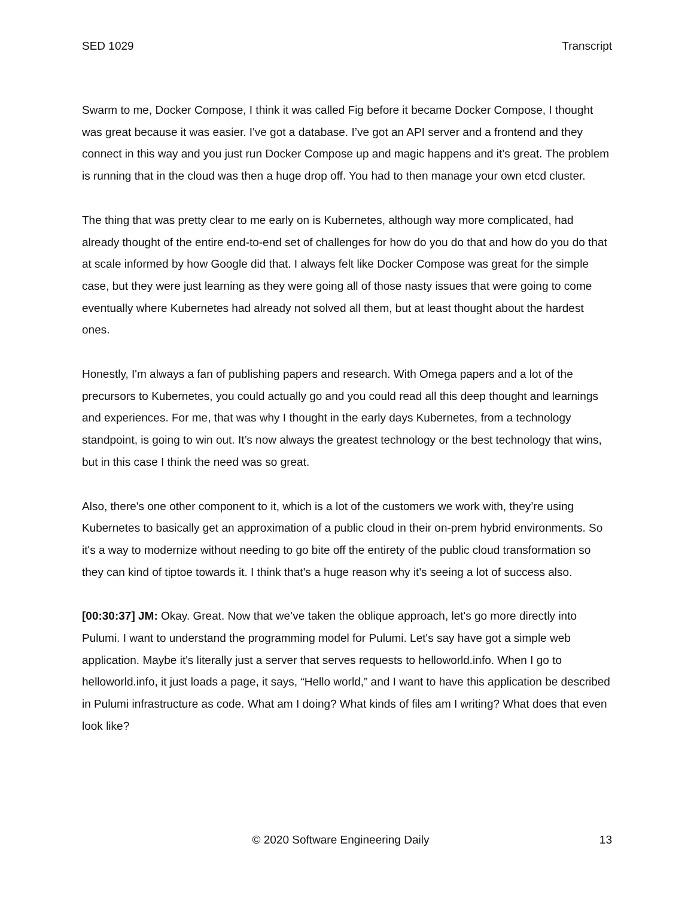SED 1029 Transcript
Swarm to me, Docker Compose, I think it was called Fig before it became Docker Compose, I thought was great because it was easier. I've got a database. I’ve got an API server and a frontend and they connect in this way and you just run Docker Compose up and magic happens and it’s great. The problem is running that in the cloud was then a huge drop off. You had to then manage your own etcd cluster.
The thing that was pretty clear to me early on is Kubernetes, although way more complicated, had already thought of the entire end-to-end set of challenges for how do you do that and how do you do that at scale informed by how Google did that. I always felt like Docker Compose was great for the simple case, but they were just learning as they were going all of those nasty issues that were going to come eventually where Kubernetes had already not solved all them, but at least thought about the hardest ones.
Honestly, I'm always a fan of publishing papers and research. With Omega papers and a lot of the precursors to Kubernetes, you could actually go and you could read all this deep thought and learnings and experiences. For me, that was why I thought in the early days Kubernetes, from a technology standpoint, is going to win out. It’s now always the greatest technology or the best technology that wins, but in this case I think the need was so great.
Also, there's one other component to it, which is a lot of the customers we work with, they’re using Kubernetes to basically get an approximation of a public cloud in their on-prem hybrid environments. So it's a way to modernize without needing to go bite off the entirety of the public cloud transformation so they can kind of tiptoe towards it. I think that's a huge reason why it's seeing a lot of success also.
[00:30:37] JM: Okay. Great. Now that we’ve taken the oblique approach, let's go more directly into Pulumi. I want to understand the programming model for Pulumi. Let's say have got a simple web application. Maybe it's literally just a server that serves requests to helloworld.info. When I go to helloworld.info, it just loads a page, it says, “Hello world,” and I want to have this application be described in Pulumi infrastructure as code. What am I doing? What kinds of files am I writing? What does that even look like?
© 2020 Software Engineering Daily 13